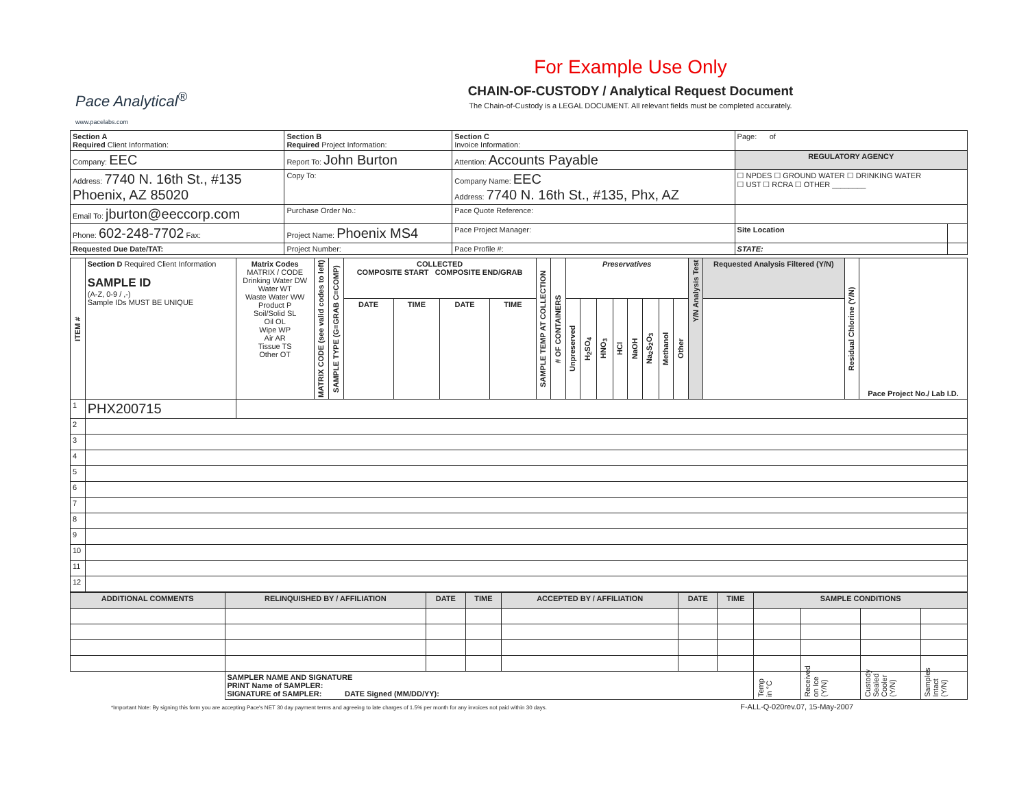Pace Analytical<sup>®</sup>
www.pacelabs.com
For Example Use Only
CHAIN-OF-CUSTODY / Analytical Request Document
The Chain-of-Custody is a LEGAL DOCUMENT. All relevant fields must be completed accurately.
| Section A Required Client Information: | Section B Required Project Information: | Section C Invoice Information: | Page: of | |
| Company: EEC | Report To: John Burton | Attention: Accounts Payable | REGULATORY AGENCY | |
| Address: 7740 N. 16th St., #135 Phoenix, AZ 85020 | Copy To: | Company Name: EEC Address: 7740 N. 16th St., #135, Phx, AZ | ☐ NPDES ☐ GROUND WATER ☐ DRINKING WATER ☐ UST ☐ RCRA ☐ OTHER ________ | |
| Email To: jburton@eeccorp.com | Purchase Order No.: | Pace Quote Reference: | | |
| Phone: 602-248-7702 Fax: | Project Name: Phoenix MS4 | Pace Project Manager: | Site Location | |
| Requested Due Date/TAT: | Project Number: | Pace Profile #: | STATE: | |
| ITEM # | Section D Required Client Information SAMPLE ID (A-Z, 0-9 / ,-) Sample IDs MUST BE UNIQUE | Matrix Codes MATRIX / CODE Drinking Water DW Water WT Waste Water WW Product P Soil/Solid SL Oil OL Wipe WP Air AR Tissue TS Other OT | MATRIX CODE (see valid codes to left) | SAMPLE TYPE (G=GRAB C=COMP) | COLLECTED COMPOSITE START COMPOSITE END/GRAB | | | | SAMPLE TEMP AT COLLECTION | # OF CONTAINERS | Preservatives | | | | | | | | Y/N Analysis Test | Requested Analysis Filtered (Y/N) | Residual Chlorine (Y/N) | Pace Project No./ Lab I.D. |
| --- | --- | --- | --- | --- | --- | --- | --- | --- | --- | --- | --- | --- | --- | --- | --- | --- | --- | --- | --- | --- | --- | --- |
| | | | | | DATE | TIME | DATE | TIME | | | Unpreserved | H<sub>2</sub>SO<sub>4</sub> | HNO<sub>3</sub> | HCl | NaOH | Na<sub>2</sub>S<sub>2</sub>O<sub>3</sub> | Methanol | Other | | | | |
| 1 | PHX200715 | | | | | | | | | | | | | | | | | | | | | |
| 2 | | | | | | | | | | | | | | | | | | | | | | |
| 3 | | | | | | | | | | | | | | | | | | | | | | |
| 4 | | | | | | | | | | | | | | | | | | | | | | |
| 5 | | | | | | | | | | | | | | | | | | | | | | |
| 6 | | | | | | | | | | | | | | | | | | | | | | |
| 7 | | | | | | | | | | | | | | | | | | | | | | |
| 8 | | | | | | | | | | | | | | | | | | | | | | |
| 9 | | | | | | | | | | | | | | | | | | | | | | |
| 10 | | | | | | | | | | | | | | | | | | | | | | |
| 11 | | | | | | | | | | | | | | | | | | | | | | |
| 12 | | | | | | | | | | | | | | | | | | | | | | |
| ADDITIONAL COMMENTS | RELINQUISHED BY / AFFILIATION | DATE | TIME | ACCEPTED BY / AFFILIATION | DATE | TIME | SAMPLE CONDITIONS | | | |
| | SAMPLER NAME AND SIGNATURE PRINT Name of SAMPLER: SIGNATURE of SAMPLER: DATE Signed (MM/DD/YY): | | | | | | Temp in °C | Received on Ice (Y/N) | Custody Sealed Cooler (Y/N) | Samples Intact (Y/N) |
*Important Note: By signing this form you are accepting Pace's NET 30 day payment terms and agreeing to late charges of 1.5% per month for any invoices not paid within 30 days. F-ALL-Q-020rev.07, 15-May-2007